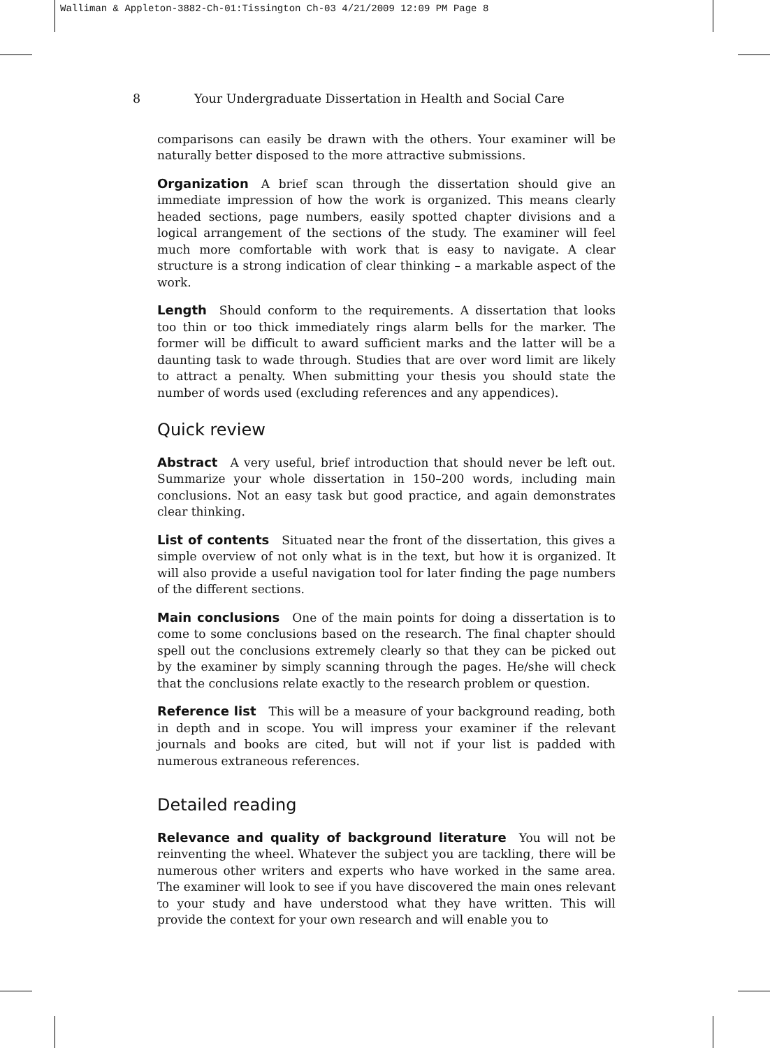Walliman & Appleton-3882-Ch-01:Tissington Ch-03 4/21/2009 12:09 PM Page 8
8 Your Undergraduate Dissertation in Health and Social Care
comparisons can easily be drawn with the others. Your examiner will be naturally better disposed to the more attractive submissions.
Organization A brief scan through the dissertation should give an immediate impression of how the work is organized. This means clearly headed sections, page numbers, easily spotted chapter divisions and a logical arrangement of the sections of the study. The examiner will feel much more comfortable with work that is easy to navigate. A clear structure is a strong indication of clear thinking – a markable aspect of the work.
Length Should conform to the requirements. A dissertation that looks too thin or too thick immediately rings alarm bells for the marker. The former will be difficult to award sufficient marks and the latter will be a daunting task to wade through. Studies that are over word limit are likely to attract a penalty. When submitting your thesis you should state the number of words used (excluding references and any appendices).
Quick review
Abstract A very useful, brief introduction that should never be left out. Summarize your whole dissertation in 150–200 words, including main conclusions. Not an easy task but good practice, and again demonstrates clear thinking.
List of contents Situated near the front of the dissertation, this gives a simple overview of not only what is in the text, but how it is organized. It will also provide a useful navigation tool for later finding the page numbers of the different sections.
Main conclusions One of the main points for doing a dissertation is to come to some conclusions based on the research. The final chapter should spell out the conclusions extremely clearly so that they can be picked out by the examiner by simply scanning through the pages. He/she will check that the conclusions relate exactly to the research problem or question.
Reference list This will be a measure of your background reading, both in depth and in scope. You will impress your examiner if the relevant journals and books are cited, but will not if your list is padded with numerous extraneous references.
Detailed reading
Relevance and quality of background literature You will not be reinventing the wheel. Whatever the subject you are tackling, there will be numerous other writers and experts who have worked in the same area. The examiner will look to see if you have discovered the main ones relevant to your study and have understood what they have written. This will provide the context for your own research and will enable you to